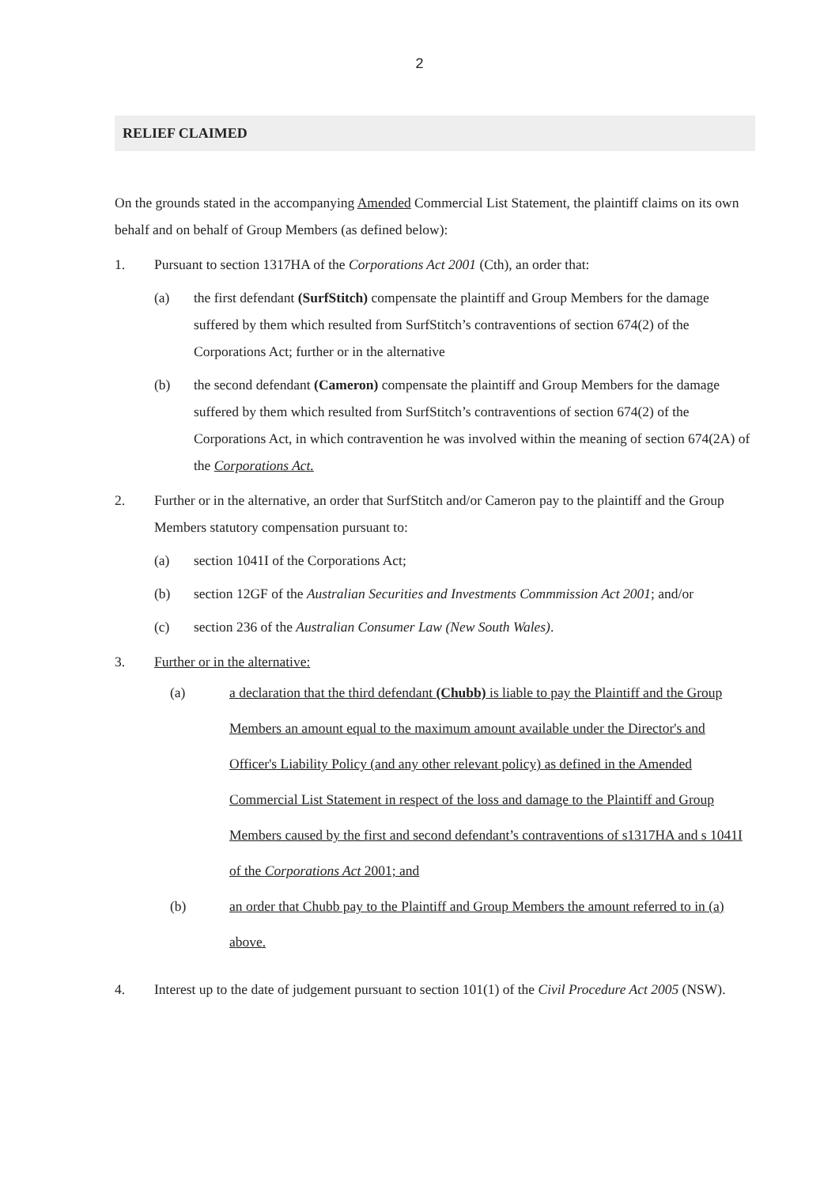2
RELIEF CLAIMED
On the grounds stated in the accompanying Amended Commercial List Statement, the plaintiff claims on its own behalf and on behalf of Group Members (as defined below):
1. Pursuant to section 1317HA of the Corporations Act 2001 (Cth), an order that:
(a) the first defendant (SurfStitch) compensate the plaintiff and Group Members for the damage suffered by them which resulted from SurfStitch’s contraventions of section 674(2) of the Corporations Act; further or in the alternative
(b) the second defendant (Cameron) compensate the plaintiff and Group Members for the damage suffered by them which resulted from SurfStitch’s contraventions of section 674(2) of the Corporations Act, in which contravention he was involved within the meaning of section 674(2A) of the Corporations Act.
2. Further or in the alternative, an order that SurfStitch and/or Cameron pay to the plaintiff and the Group Members statutory compensation pursuant to:
(a) section 1041I of the Corporations Act;
(b) section 12GF of the Australian Securities and Investments Commmission Act 2001; and/or
(c) section 236 of the Australian Consumer Law (New South Wales).
3. Further or in the alternative:
(a) a declaration that the third defendant (Chubb) is liable to pay the Plaintiff and the Group Members an amount equal to the maximum amount available under the Director's and Officer's Liability Policy (and any other relevant policy) as defined in the Amended Commercial List Statement in respect of the loss and damage to the Plaintiff and Group Members caused by the first and second defendant’s contraventions of s1317HA and s 1041I of the Corporations Act 2001; and
(b) an order that Chubb pay to the Plaintiff and Group Members the amount referred to in (a) above.
4. Interest up to the date of judgement pursuant to section 101(1) of the Civil Procedure Act 2005 (NSW).